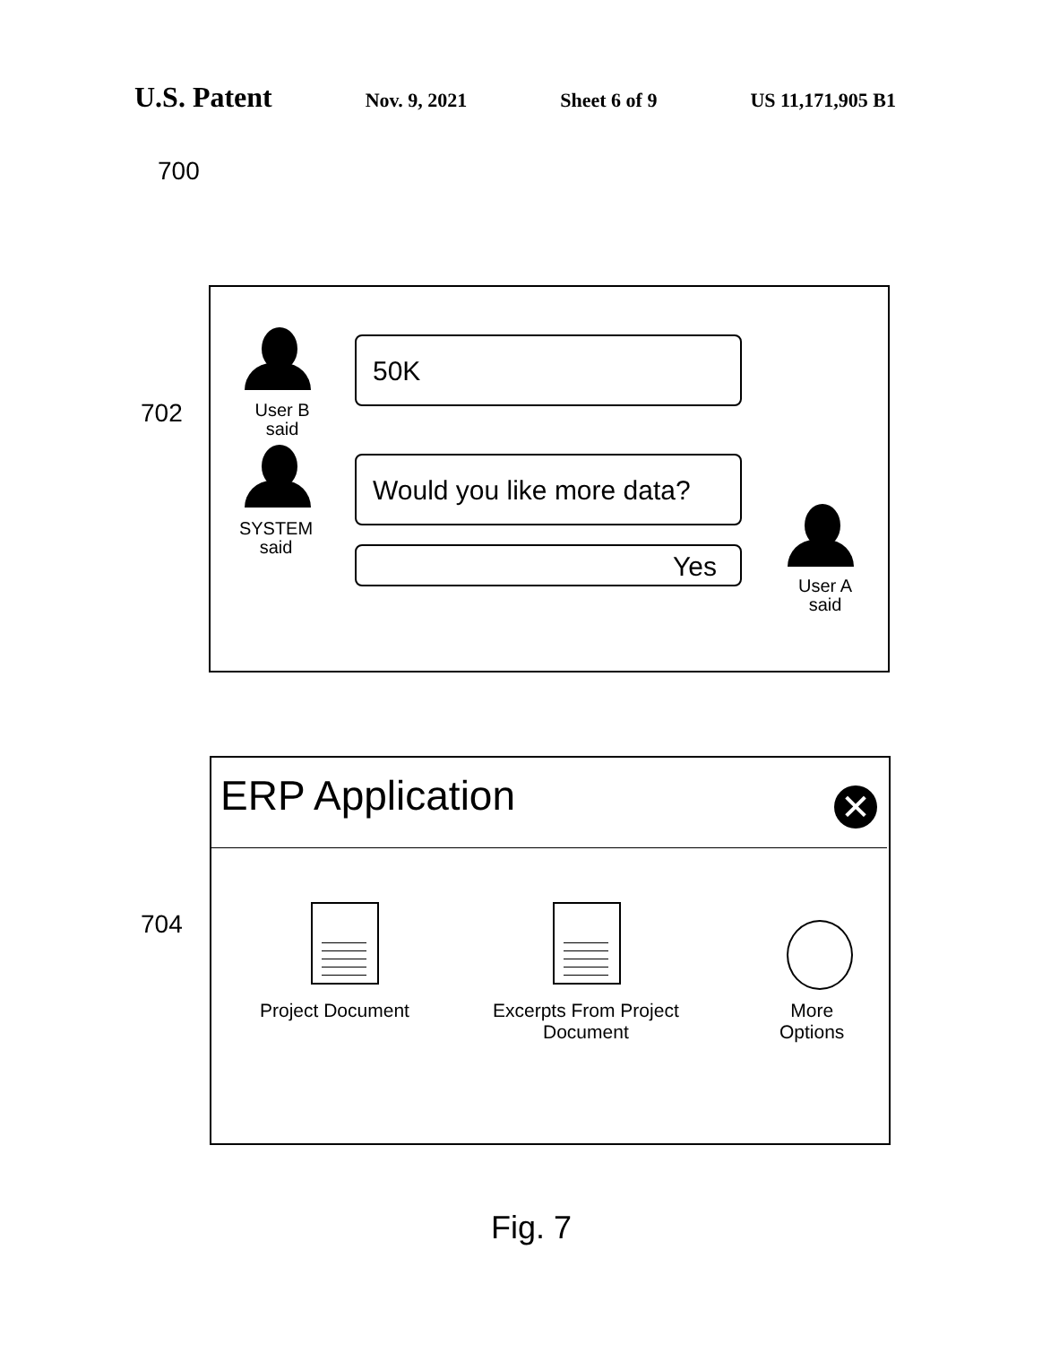U.S. Patent Nov. 9, 2021 Sheet 6 of 9 US 11,171,905 B1
700
702
User B
said
50K
SYSTEM
said
Would you like more data?
Yes
User A
said
704
ERP Application ✕
Project Document
Excerpts From Project
Document
More
Options
Fig. 7